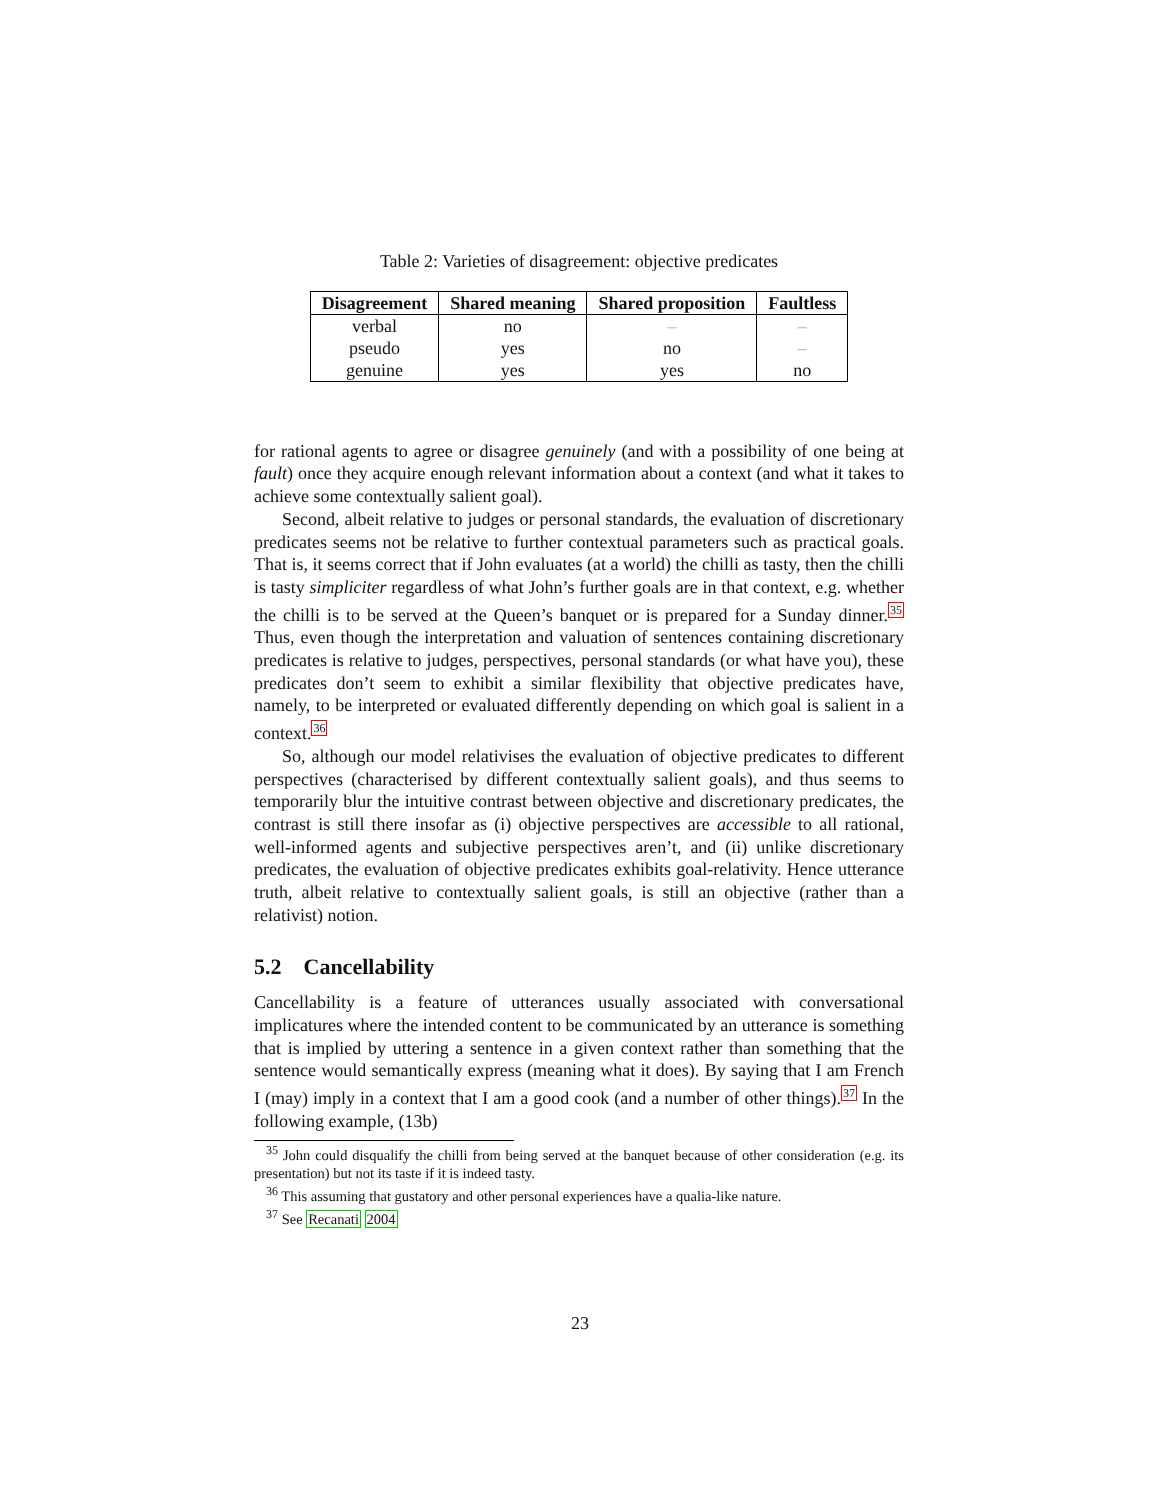Table 2: Varieties of disagreement: objective predicates
| Disagreement | Shared meaning | Shared proposition | Faultless |
| --- | --- | --- | --- |
| verbal | no | – | – |
| pseudo | yes | no | – |
| genuine | yes | yes | no |
for rational agents to agree or disagree genuinely (and with a possibility of one being at fault) once they acquire enough relevant information about a context (and what it takes to achieve some contextually salient goal).
Second, albeit relative to judges or personal standards, the evaluation of discretionary predicates seems not be relative to further contextual parameters such as practical goals. That is, it seems correct that if John evaluates (at a world) the chilli as tasty, then the chilli is tasty simpliciter regardless of what John’s further goals are in that context, e.g. whether the chilli is to be served at the Queen’s banquet or is prepared for a Sunday dinner.<sup>35</sup> Thus, even though the interpretation and valuation of sentences containing discretionary predicates is relative to judges, perspectives, personal standards (or what have you), these predicates don’t seem to exhibit a similar flexibility that objective predicates have, namely, to be interpreted or evaluated differently depending on which goal is salient in a context.<sup>36</sup>
So, although our model relativises the evaluation of objective predicates to different perspectives (characterised by different contextually salient goals), and thus seems to temporarily blur the intuitive contrast between objective and discretionary predicates, the contrast is still there insofar as (i) objective perspectives are accessible to all rational, well-informed agents and subjective perspectives aren’t, and (ii) unlike discretionary predicates, the evaluation of objective predicates exhibits goal-relativity. Hence utterance truth, albeit relative to contextually salient goals, is still an objective (rather than a relativist) notion.
5.2 Cancellability
Cancellability is a feature of utterances usually associated with conversational implicatures where the intended content to be communicated by an utterance is something that is implied by uttering a sentence in a given context rather than something that the sentence would semantically express (meaning what it does). By saying that I am French I (may) imply in a context that I am a good cook (and a number of other things).<sup>37</sup> In the following example, (13b)
<sup>35</sup> John could disqualify the chilli from being served at the banquet because of other consideration (e.g. its presentation) but not its taste if it is indeed tasty.
<sup>36</sup> This assuming that gustatory and other personal experiences have a qualia-like nature.
<sup>37</sup> See Recanati 2004
23